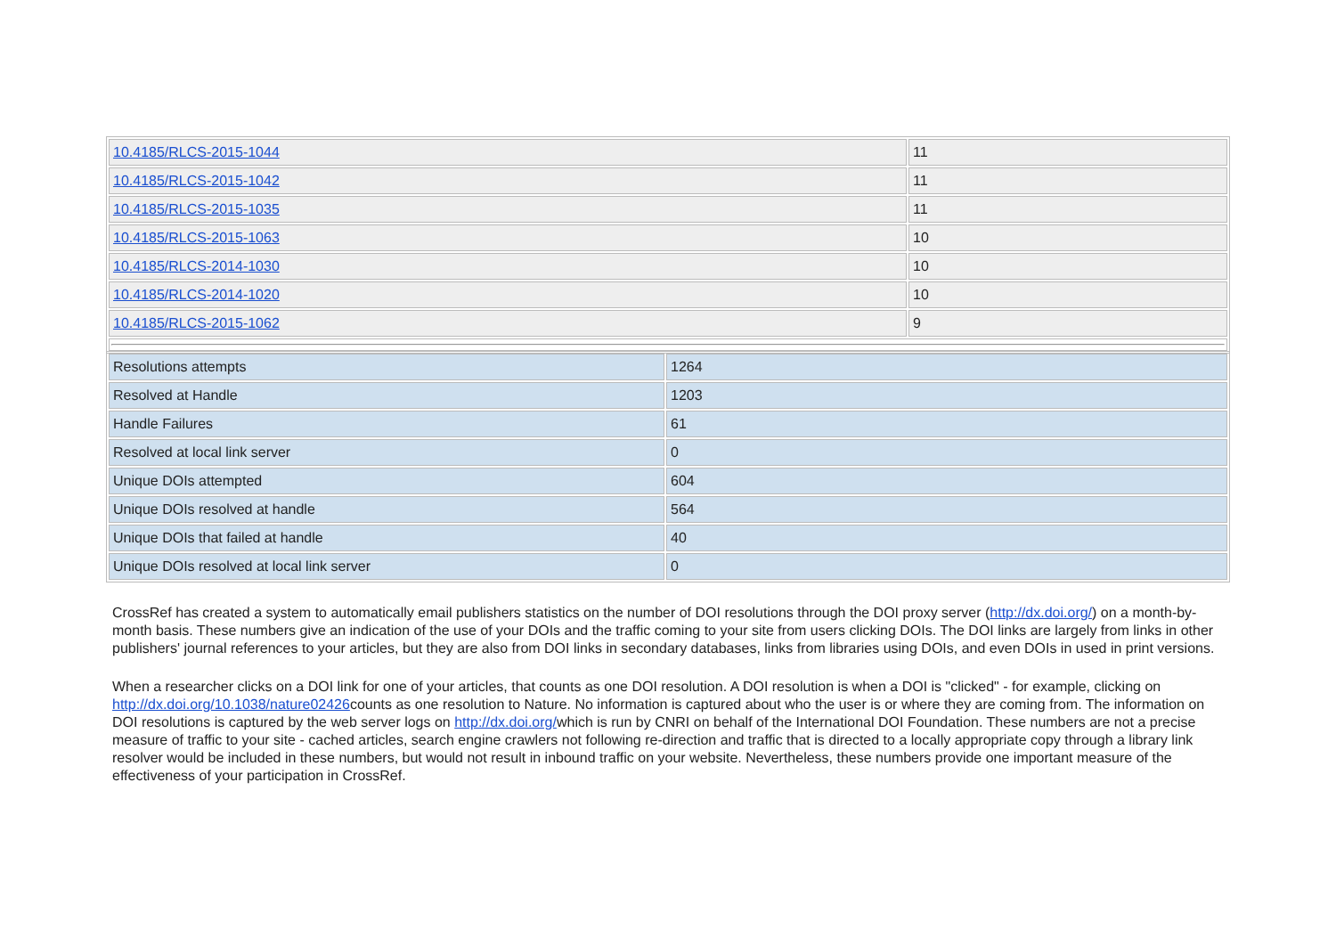| 10.4185/RLCS-2015-1044 | 11 |
| 10.4185/RLCS-2015-1042 | 11 |
| 10.4185/RLCS-2015-1035 | 11 |
| 10.4185/RLCS-2015-1063 | 10 |
| 10.4185/RLCS-2014-1030 | 10 |
| 10.4185/RLCS-2014-1020 | 10 |
| 10.4185/RLCS-2015-1062 | 9 |
| Resolutions attempts | 1264 |
| Resolved at Handle | 1203 |
| Handle Failures | 61 |
| Resolved at local link server | 0 |
| Unique DOIs attempted | 604 |
| Unique DOIs resolved at handle | 564 |
| Unique DOIs that failed at handle | 40 |
| Unique DOIs resolved at local link server | 0 |
CrossRef has created a system to automatically email publishers statistics on the number of DOI resolutions through the DOI proxy server (http://dx.doi.org/) on a month-by-month basis. These numbers give an indication of the use of your DOIs and the traffic coming to your site from users clicking DOIs. The DOI links are largely from links in other publishers' journal references to your articles, but they are also from DOI links in secondary databases, links from libraries using DOIs, and even DOIs in used in print versions.
When a researcher clicks on a DOI link for one of your articles, that counts as one DOI resolution. A DOI resolution is when a DOI is "clicked" - for example, clicking on http://dx.doi.org/10.1038/nature02426counts as one resolution to Nature. No information is captured about who the user is or where they are coming from. The information on DOI resolutions is captured by the web server logs on http://dx.doi.org/which is run by CNRI on behalf of the International DOI Foundation. These numbers are not a precise measure of traffic to your site - cached articles, search engine crawlers not following re-direction and traffic that is directed to a locally appropriate copy through a library link resolver would be included in these numbers, but would not result in inbound traffic on your website. Nevertheless, these numbers provide one important measure of the effectiveness of your participation in CrossRef.